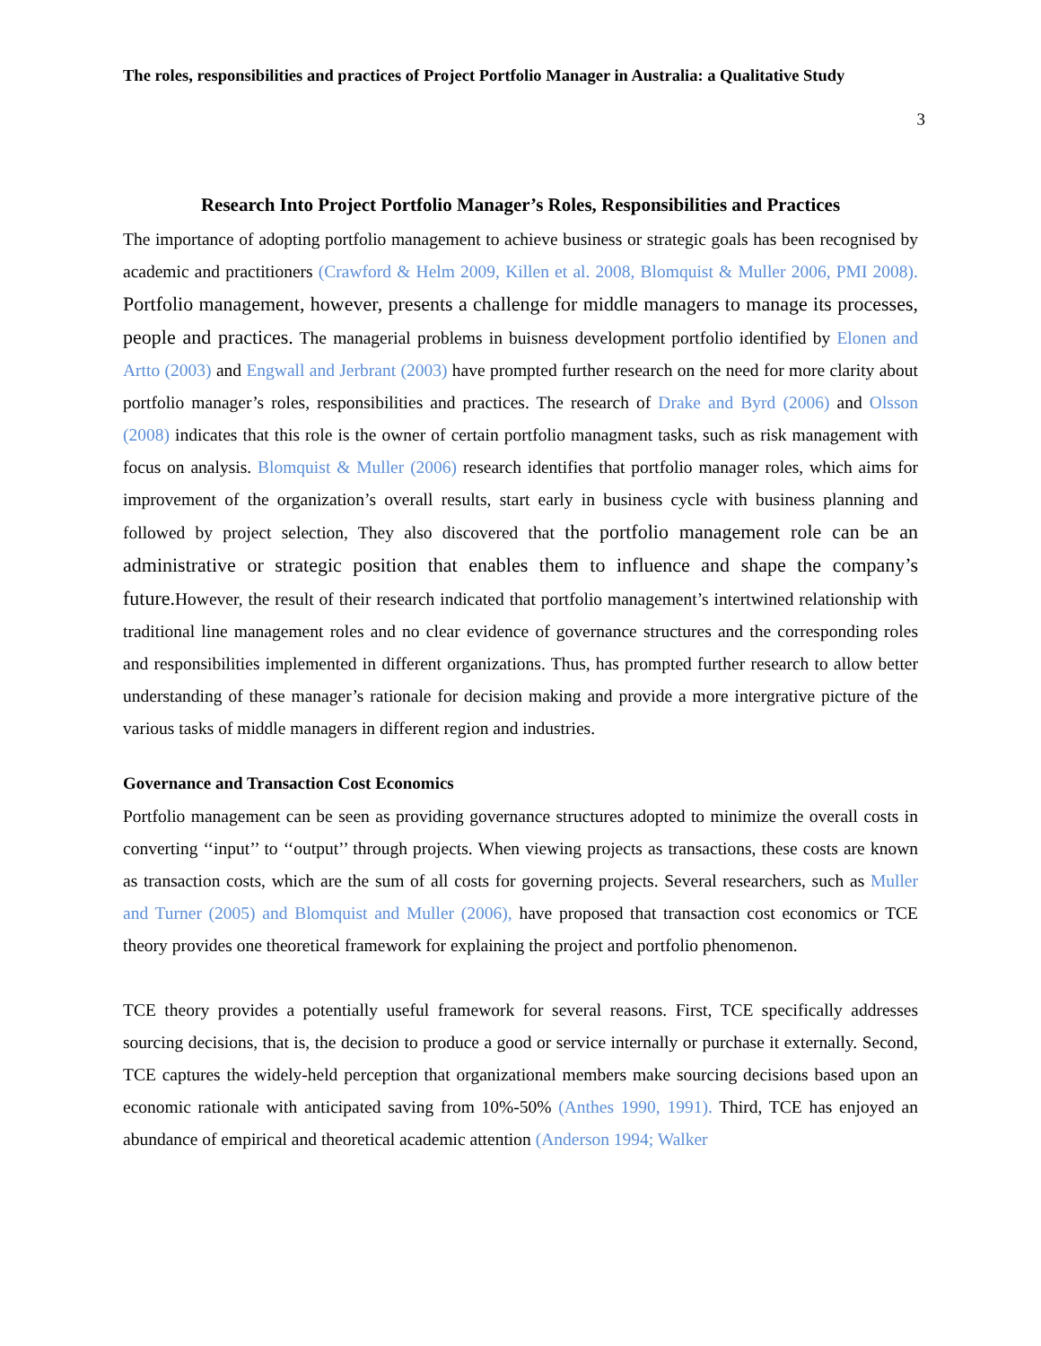The roles, responsibilities and practices of Project Portfolio Manager in Australia: a Qualitative Study
3
Research Into Project Portfolio Manager’s Roles, Responsibilities and Practices
The importance of adopting portfolio management to achieve business or strategic goals has been recognised by academic and practitioners (Crawford & Helm 2009, Killen et al. 2008, Blomquist & Muller 2006, PMI 2008). Portfolio management, however, presents a challenge for middle managers to manage its processes, people and practices. The managerial problems in buisness development portfolio identified by Elonen and Artto (2003) and Engwall and Jerbrant (2003) have prompted further research on the need for more clarity about portfolio manager’s roles, responsibilities and practices. The research of Drake and Byrd (2006) and Olsson (2008) indicates that this role is the owner of certain portfolio managment tasks, such as risk management with focus on analysis. Blomquist & Muller (2006) research identifies that portfolio manager roles, which aims for improvement of the organization’s overall results, start early in business cycle with business planning and followed by project selection, They also discovered that the portfolio management role can be an administrative or strategic position that enables them to influence and shape the company’s future. However, the result of their research indicated that portfolio management’s intertwined relationship with traditional line management roles and no clear evidence of governance structures and the corresponding roles and responsibilities implemented in different organizations. Thus, has prompted further research to allow better understanding of these manager’s rationale for decision making and provide a more intergrative picture of the various tasks of middle managers in different region and industries.
Governance and Transaction Cost Economics
Portfolio management can be seen as providing governance structures adopted to minimize the overall costs in converting ‘‘input’’ to ‘‘output’’ through projects. When viewing projects as transactions, these costs are known as transaction costs, which are the sum of all costs for governing projects. Several researchers, such as Muller and Turner (2005) and Blomquist and Muller (2006), have proposed that transaction cost economics or TCE theory provides one theoretical framework for explaining the project and portfolio phenomenon.
TCE theory provides a potentially useful framework for several reasons. First, TCE specifically addresses sourcing decisions, that is, the decision to produce a good or service internally or purchase it externally. Second, TCE captures the widely-held perception that organizational members make sourcing decisions based upon an economic rationale with anticipated saving from 10%-50% (Anthes 1990, 1991). Third, TCE has enjoyed an abundance of empirical and theoretical academic attention (Anderson 1994; Walker